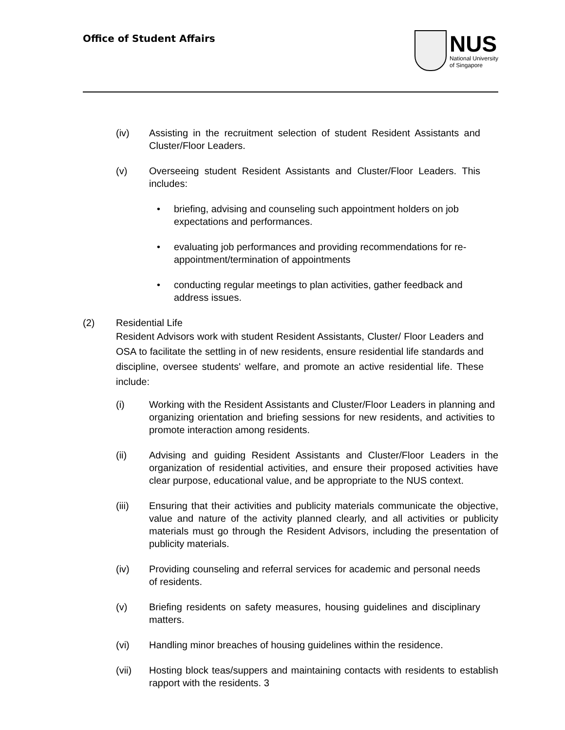Office of Student Affairs
NUS
National University
of Singapore
(iv) Assisting in the recruitment selection of student Resident Assistants and Cluster/Floor Leaders.
(v) Overseeing student Resident Assistants and Cluster/Floor Leaders. This includes:
• briefing, advising and counseling such appointment holders on job expectations and performances.
• evaluating job performances and providing recommendations for re-appointment/termination of appointments
• conducting regular meetings to plan activities, gather feedback and address issues.
(2) Residential Life
Resident Advisors work with student Resident Assistants, Cluster/ Floor Leaders and OSA to facilitate the settling in of new residents, ensure residential life standards and discipline, oversee students' welfare, and promote an active residential life. These include:
(i) Working with the Resident Assistants and Cluster/Floor Leaders in planning and organizing orientation and briefing sessions for new residents, and activities to promote interaction among residents.
(ii) Advising and guiding Resident Assistants and Cluster/Floor Leaders in the organization of residential activities, and ensure their proposed activities have clear purpose, educational value, and be appropriate to the NUS context.
(iii) Ensuring that their activities and publicity materials communicate the objective, value and nature of the activity planned clearly, and all activities or publicity materials must go through the Resident Advisors, including the presentation of publicity materials.
(iv) Providing counseling and referral services for academic and personal needs of residents.
(v) Briefing residents on safety measures, housing guidelines and disciplinary matters.
(vi) Handling minor breaches of housing guidelines within the residence.
(vii) Hosting block teas/suppers and maintaining contacts with residents to establish rapport with the residents. 3